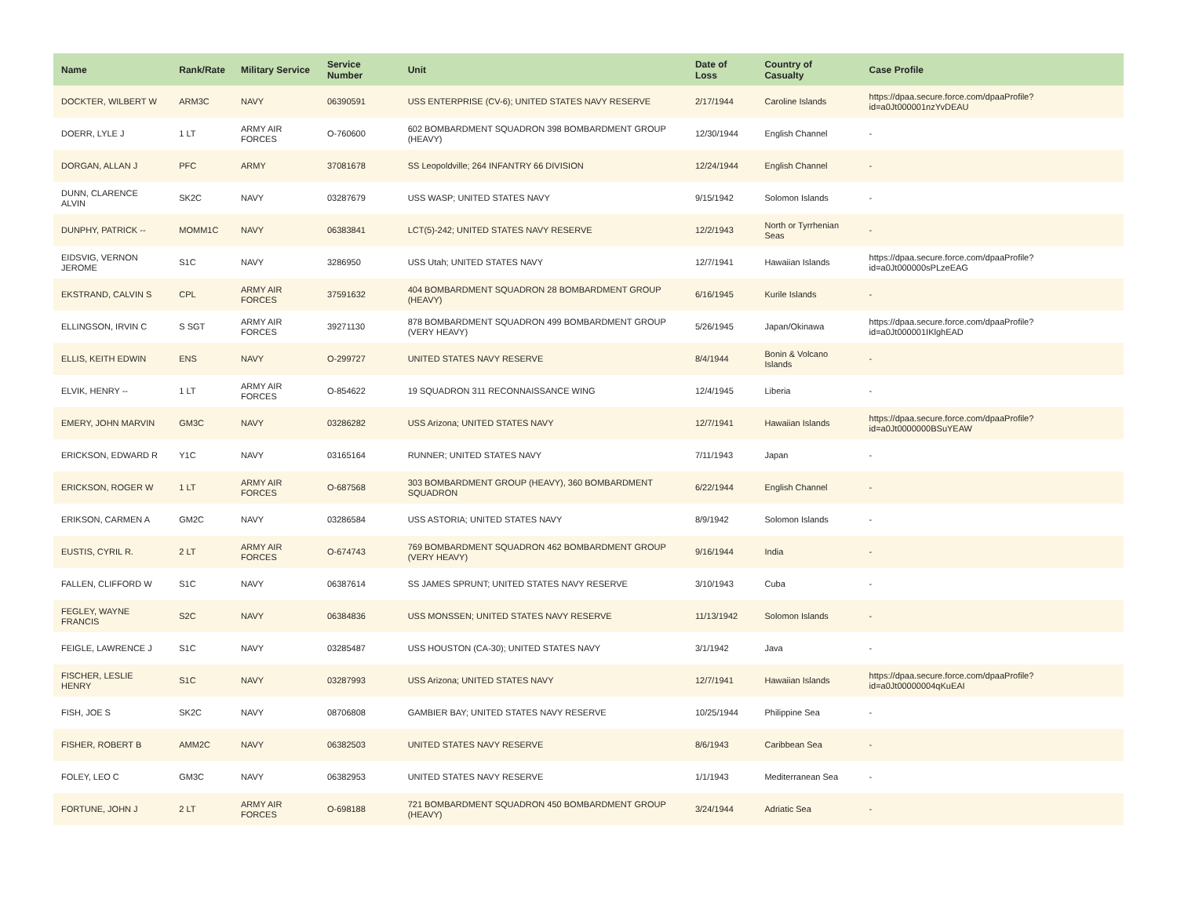| Name | Rank/Rate | Military Service | Service Number | Unit | Date of Loss | Country of Casualty | Case Profile |
| --- | --- | --- | --- | --- | --- | --- | --- |
| DOCKTER, WILBERT W | ARM3C | NAVY | 06390591 | USS ENTERPRISE (CV-6); UNITED STATES NAVY RESERVE | 2/17/1944 | Caroline Islands | https://dpaa.secure.force.com/dpaaProfile?id=a0Jt000001nzYvDEAU |
| DOERR, LYLE J | 1 LT | ARMY AIR FORCES | O-760600 | 602 BOMBARDMENT SQUADRON 398 BOMBARDMENT GROUP (HEAVY) | 12/30/1944 | English Channel | - |
| DORGAN, ALLAN J | PFC | ARMY | 37081678 | SS Leopoldville; 264 INFANTRY 66 DIVISION | 12/24/1944 | English Channel | - |
| DUNN, CLARENCE ALVIN | SK2C | NAVY | 03287679 | USS WASP; UNITED STATES NAVY | 9/15/1942 | Solomon Islands | - |
| DUNPHY, PATRICK -- | MOMM1C | NAVY | 06383841 | LCT(5)-242; UNITED STATES NAVY RESERVE | 12/2/1943 | North or Tyrrhenian Seas | - |
| EIDSVIG, VERNON JEROME | S1C | NAVY | 3286950 | USS Utah; UNITED STATES NAVY | 12/7/1941 | Hawaiian Islands | https://dpaa.secure.force.com/dpaaProfile?id=a0Jt000000sPLzeEAG |
| EKSTRAND, CALVIN S | CPL | ARMY AIR FORCES | 37591632 | 404 BOMBARDMENT SQUADRON 28 BOMBARDMENT GROUP (HEAVY) | 6/16/1945 | Kurile Islands | - |
| ELLINGSON, IRVIN C | S SGT | ARMY AIR FORCES | 39271130 | 878 BOMBARDMENT SQUADRON 499 BOMBARDMENT GROUP (VERY HEAVY) | 5/26/1945 | Japan/Okinawa | https://dpaa.secure.force.com/dpaaProfile?id=a0Jt000001IKlghEAD |
| ELLIS, KEITH EDWIN | ENS | NAVY | O-299727 | UNITED STATES NAVY RESERVE | 8/4/1944 | Bonin & Volcano Islands | - |
| ELVIK, HENRY -- | 1 LT | ARMY AIR FORCES | O-854622 | 19 SQUADRON 311 RECONNAISSANCE WING | 12/4/1945 | Liberia | - |
| EMERY, JOHN MARVIN | GM3C | NAVY | 03286282 | USS Arizona; UNITED STATES NAVY | 12/7/1941 | Hawaiian Islands | https://dpaa.secure.force.com/dpaaProfile?id=a0Jt0000000BSuYEAW |
| ERICKSON, EDWARD R | Y1C | NAVY | 03165164 | RUNNER; UNITED STATES NAVY | 7/11/1943 | Japan | - |
| ERICKSON, ROGER W | 1 LT | ARMY AIR FORCES | O-687568 | 303 BOMBARDMENT GROUP (HEAVY), 360 BOMBARDMENT SQUADRON | 6/22/1944 | English Channel | - |
| ERIKSON, CARMEN A | GM2C | NAVY | 03286584 | USS ASTORIA; UNITED STATES NAVY | 8/9/1942 | Solomon Islands | - |
| EUSTIS, CYRIL R. | 2 LT | ARMY AIR FORCES | O-674743 | 769 BOMBARDMENT SQUADRON 462 BOMBARDMENT GROUP (VERY HEAVY) | 9/16/1944 | India | - |
| FALLEN, CLIFFORD W | S1C | NAVY | 06387614 | SS JAMES SPRUNT; UNITED STATES NAVY RESERVE | 3/10/1943 | Cuba | - |
| FEGLEY, WAYNE FRANCIS | S2C | NAVY | 06384836 | USS MONSSEN; UNITED STATES NAVY RESERVE | 11/13/1942 | Solomon Islands | - |
| FEIGLE, LAWRENCE J | S1C | NAVY | 03285487 | USS HOUSTON (CA-30); UNITED STATES NAVY | 3/1/1942 | Java | - |
| FISCHER, LESLIE HENRY | S1C | NAVY | 03287993 | USS Arizona; UNITED STATES NAVY | 12/7/1941 | Hawaiian Islands | https://dpaa.secure.force.com/dpaaProfile?id=a0Jt00000004qKuEAI |
| FISH, JOE S | SK2C | NAVY | 08706808 | GAMBIER BAY; UNITED STATES NAVY RESERVE | 10/25/1944 | Philippine Sea | - |
| FISHER, ROBERT B | AMM2C | NAVY | 06382503 | UNITED STATES NAVY RESERVE | 8/6/1943 | Caribbean Sea | - |
| FOLEY, LEO C | GM3C | NAVY | 06382953 | UNITED STATES NAVY RESERVE | 1/1/1943 | Mediterranean Sea | - |
| FORTUNE, JOHN J | 2 LT | ARMY AIR FORCES | O-698188 | 721 BOMBARDMENT SQUADRON 450 BOMBARDMENT GROUP (HEAVY) | 3/24/1944 | Adriatic Sea | - |